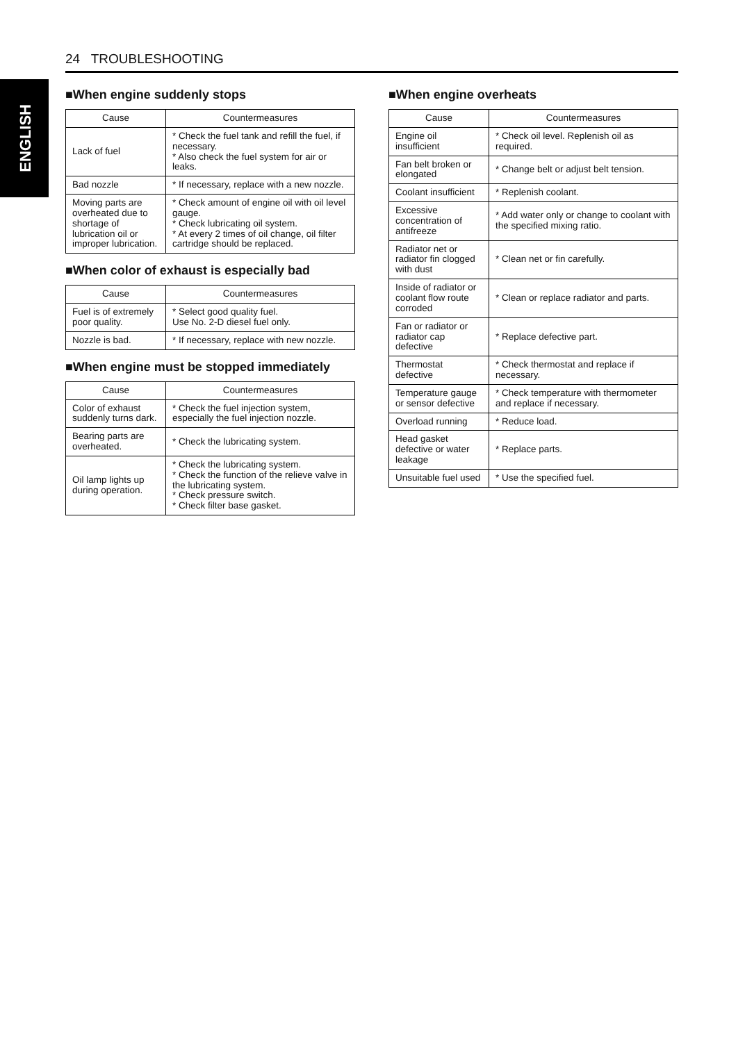24 TROUBLESHOOTING
ENGLISH
■When engine suddenly stops
| Cause | Countermeasures |
| --- | --- |
| Lack of fuel | * Check the fuel tank and refill the fuel, if necessary. * Also check the fuel system for air or leaks. |
| Bad nozzle | * If necessary, replace with a new nozzle. |
| Moving parts are overheated due to shortage of lubrication oil or improper lubrication. | * Check amount of engine oil with oil level gauge. * Check lubricating oil system. * At every 2 times of oil change, oil filter cartridge should be replaced. |
■When color of exhaust is especially bad
| Cause | Countermeasures |
| --- | --- |
| Fuel is of extremely poor quality. | * Select good quality fuel. Use No. 2-D diesel fuel only. |
| Nozzle is bad. | * If necessary, replace with new nozzle. |
■When engine must be stopped immediately
| Cause | Countermeasures |
| --- | --- |
| Color of exhaust suddenly turns dark. | * Check the fuel injection system, especially the fuel injection nozzle. |
| Bearing parts are overheated. | * Check the lubricating system. |
| Oil lamp lights up during operation. | * Check the lubricating system. * Check the function of the relieve valve in the lubricating system. * Check pressure switch. * Check filter base gasket. |
■When engine overheats
| Cause | Countermeasures |
| --- | --- |
| Engine oil insufficient | * Check oil level. Replenish oil as required. |
| Fan belt broken or elongated | * Change belt or adjust belt tension. |
| Coolant insufficient | * Replenish coolant. |
| Excessive concentration of antifreeze | * Add water only or change to coolant with the specified mixing ratio. |
| Radiator net or radiator fin clogged with dust | * Clean net or fin carefully. |
| Inside of radiator or coolant flow route corroded | * Clean or replace radiator and parts. |
| Fan or radiator or radiator cap defective | * Replace defective part. |
| Thermostat defective | * Check thermostat and replace if necessary. |
| Temperature gauge or sensor defective | * Check temperature with thermometer and replace if necessary. |
| Overload running | * Reduce load. |
| Head gasket defective or water leakage | * Replace parts. |
| Unsuitable fuel used | * Use the specified fuel. |